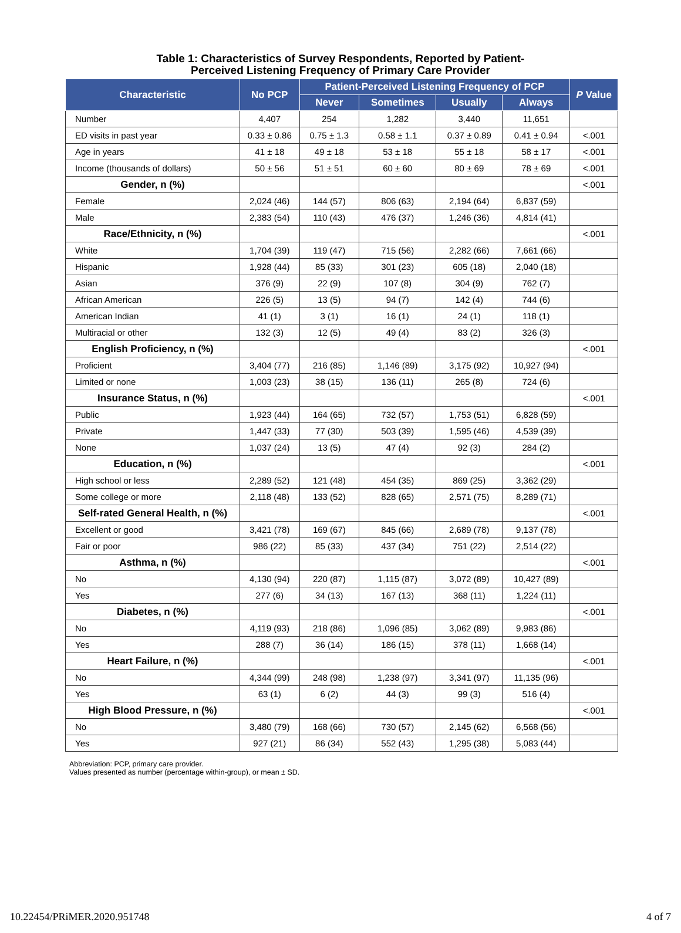Table 1: Characteristics of Survey Respondents, Reported by Patient-
Perceived Listening Frequency of Primary Care Provider
| Characteristic | No PCP | Patient-Perceived Listening Frequency of PCP | | | | P Value |
| --- | --- | --- | --- | --- | --- | --- |
| | | Never | Sometimes | Usually | Always | |
| Number | 4,407 | 254 | 1,282 | 3,440 | 11,651 | |
| ED visits in past year | 0.33 ± 0.86 | 0.75 ± 1.3 | 0.58 ± 1.1 | 0.37 ± 0.89 | 0.41 ± 0.94 | <.001 |
| Age in years | 41 ± 18 | 49 ± 18 | 53 ± 18 | 55 ± 18 | 58 ± 17 | <.001 |
| Income (thousands of dollars) | 50 ± 56 | 51 ± 51 | 60 ± 60 | 80 ± 69 | 78 ± 69 | <.001 |
| Gender, n (%) | | | | | | <.001 |
| Female | 2,024 (46) | 144 (57) | 806 (63) | 2,194 (64) | 6,837 (59) | |
| Male | 2,383 (54) | 110 (43) | 476 (37) | 1,246 (36) | 4,814 (41) | |
| Race/Ethnicity, n (%) | | | | | | <.001 |
| White | 1,704 (39) | 119 (47) | 715 (56) | 2,282 (66) | 7,661 (66) | |
| Hispanic | 1,928 (44) | 85 (33) | 301 (23) | 605 (18) | 2,040 (18) | |
| Asian | 376 (9) | 22 (9) | 107 (8) | 304 (9) | 762 (7) | |
| African American | 226 (5) | 13 (5) | 94 (7) | 142 (4) | 744 (6) | |
| American Indian | 41 (1) | 3 (1) | 16 (1) | 24 (1) | 118 (1) | |
| Multiracial or other | 132 (3) | 12 (5) | 49 (4) | 83 (2) | 326 (3) | |
| English Proficiency, n (%) | | | | | | <.001 |
| Proficient | 3,404 (77) | 216 (85) | 1,146 (89) | 3,175 (92) | 10,927 (94) | |
| Limited or none | 1,003 (23) | 38 (15) | 136 (11) | 265 (8) | 724 (6) | |
| Insurance Status, n (%) | | | | | | <.001 |
| Public | 1,923 (44) | 164 (65) | 732 (57) | 1,753 (51) | 6,828 (59) | |
| Private | 1,447 (33) | 77 (30) | 503 (39) | 1,595 (46) | 4,539 (39) | |
| None | 1,037 (24) | 13 (5) | 47 (4) | 92 (3) | 284 (2) | |
| Education, n (%) | | | | | | <.001 |
| High school or less | 2,289 (52) | 121 (48) | 454 (35) | 869 (25) | 3,362 (29) | |
| Some college or more | 2,118 (48) | 133 (52) | 828 (65) | 2,571 (75) | 8,289 (71) | |
| Self-rated General Health, n (%) | | | | | | <.001 |
| Excellent or good | 3,421 (78) | 169 (67) | 845 (66) | 2,689 (78) | 9,137 (78) | |
| Fair or poor | 986 (22) | 85 (33) | 437 (34) | 751 (22) | 2,514 (22) | |
| Asthma, n (%) | | | | | | <.001 |
| No | 4,130 (94) | 220 (87) | 1,115 (87) | 3,072 (89) | 10,427 (89) | |
| Yes | 277 (6) | 34 (13) | 167 (13) | 368 (11) | 1,224 (11) | |
| Diabetes, n (%) | | | | | | <.001 |
| No | 4,119 (93) | 218 (86) | 1,096 (85) | 3,062 (89) | 9,983 (86) | |
| Yes | 288 (7) | 36 (14) | 186 (15) | 378 (11) | 1,668 (14) | |
| Heart Failure, n (%) | | | | | | <.001 |
| No | 4,344 (99) | 248 (98) | 1,238 (97) | 3,341 (97) | 11,135 (96) | |
| Yes | 63 (1) | 6 (2) | 44 (3) | 99 (3) | 516 (4) | |
| High Blood Pressure, n (%) | | | | | | <.001 |
| No | 3,480 (79) | 168 (66) | 730 (57) | 2,145 (62) | 6,568 (56) | |
| Yes | 927 (21) | 86 (34) | 552 (43) | 1,295 (38) | 5,083 (44) | |
Abbreviation: PCP, primary care provider.
Values presented as number (percentage within-group), or mean ± SD.
10.22454/PRiMER.2020.951748 4 of 7